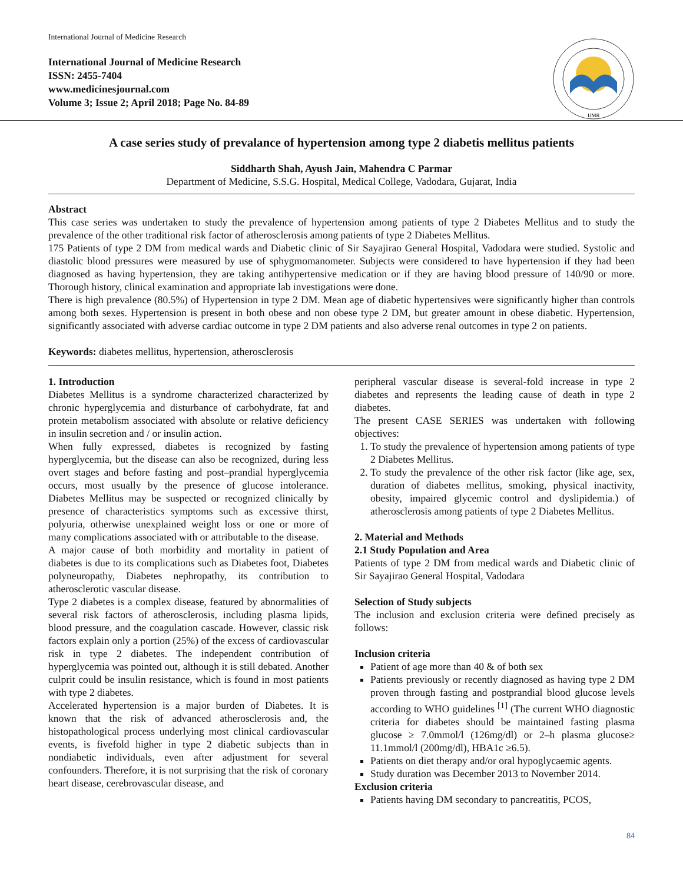International Journal of Medicine Research
International Journal of Medicine Research
ISSN: 2455-7404
www.medicinesjournal.com
Volume 3; Issue 2; April 2018; Page No. 84-89
IJMR
A case series study of prevalance of hypertension among type 2 diabetis mellitus patients
Siddharth Shah, Ayush Jain, Mahendra C Parmar
Department of Medicine, S.S.G. Hospital, Medical College, Vadodara, Gujarat, India
Abstract
This case series was undertaken to study the prevalence of hypertension among patients of type 2 Diabetes Mellitus and to study the prevalence of the other traditional risk factor of atherosclerosis among patients of type 2 Diabetes Mellitus.
175 Patients of type 2 DM from medical wards and Diabetic clinic of Sir Sayajirao General Hospital, Vadodara were studied. Systolic and diastolic blood pressures were measured by use of sphygmomanometer. Subjects were considered to have hypertension if they had been diagnosed as having hypertension, they are taking antihypertensive medication or if they are having blood pressure of 140/90 or more. Thorough history, clinical examination and appropriate lab investigations were done.
There is high prevalence (80.5%) of Hypertension in type 2 DM. Mean age of diabetic hypertensives were significantly higher than controls among both sexes. Hypertension is present in both obese and non obese type 2 DM, but greater amount in obese diabetic. Hypertension, significantly associated with adverse cardiac outcome in type 2 DM patients and also adverse renal outcomes in type 2 on patients.
Keywords: diabetes mellitus, hypertension, atherosclerosis
1. Introduction
Diabetes Mellitus is a syndrome characterized characterized by chronic hyperglycemia and disturbance of carbohydrate, fat and protein metabolism associated with absolute or relative deficiency in insulin secretion and / or insulin action.
When fully expressed, diabetes is recognized by fasting hyperglycemia, but the disease can also be recognized, during less overt stages and before fasting and post–prandial hyperglycemia occurs, most usually by the presence of glucose intolerance. Diabetes Mellitus may be suspected or recognized clinically by presence of characteristics symptoms such as excessive thirst, polyuria, otherwise unexplained weight loss or one or more of many complications associated with or attributable to the disease.
A major cause of both morbidity and mortality in patient of diabetes is due to its complications such as Diabetes foot, Diabetes polyneuropathy, Diabetes nephropathy, its contribution to atherosclerotic vascular disease.
Type 2 diabetes is a complex disease, featured by abnormalities of several risk factors of atherosclerosis, including plasma lipids, blood pressure, and the coagulation cascade. However, classic risk factors explain only a portion (25%) of the excess of cardiovascular risk in type 2 diabetes. The independent contribution of hyperglycemia was pointed out, although it is still debated. Another culprit could be insulin resistance, which is found in most patients with type 2 diabetes.
Accelerated hypertension is a major burden of Diabetes. It is known that the risk of advanced atherosclerosis and, the histopathological process underlying most clinical cardiovascular events, is fivefold higher in type 2 diabetic subjects than in nondiabetic individuals, even after adjustment for several confounders. Therefore, it is not surprising that the risk of coronary heart disease, cerebrovascular disease, and
peripheral vascular disease is several-fold increase in type 2 diabetes and represents the leading cause of death in type 2 diabetes.
The present CASE SERIES was undertaken with following objectives:
1. To study the prevalence of hypertension among patients of type 2 Diabetes Mellitus.
2. To study the prevalence of the other risk factor (like age, sex, duration of diabetes mellitus, smoking, physical inactivity, obesity, impaired glycemic control and dyslipidemia.) of atherosclerosis among patients of type 2 Diabetes Mellitus.
2. Material and Methods
2.1 Study Population and Area
Patients of type 2 DM from medical wards and Diabetic clinic of Sir Sayajirao General Hospital, Vadodara
Selection of Study subjects
The inclusion and exclusion criteria were defined precisely as follows:
Inclusion criteria
Patient of age more than 40 & of both sex
Patients previously or recently diagnosed as having type 2 DM proven through fasting and postprandial blood glucose levels according to WHO guidelines <sup>[1]</sup> (The current WHO diagnostic criteria for diabetes should be maintained fasting plasma glucose ≥ 7.0mmol/l (126mg/dl) or 2–h plasma glucose≥ 11.1mmol/l (200mg/dl), HBA1c ≥6.5).
Patients on diet therapy and/or oral hypoglycaemic agents.
Study duration was December 2013 to November 2014.
Exclusion criteria
Patients having DM secondary to pancreatitis, PCOS,
84